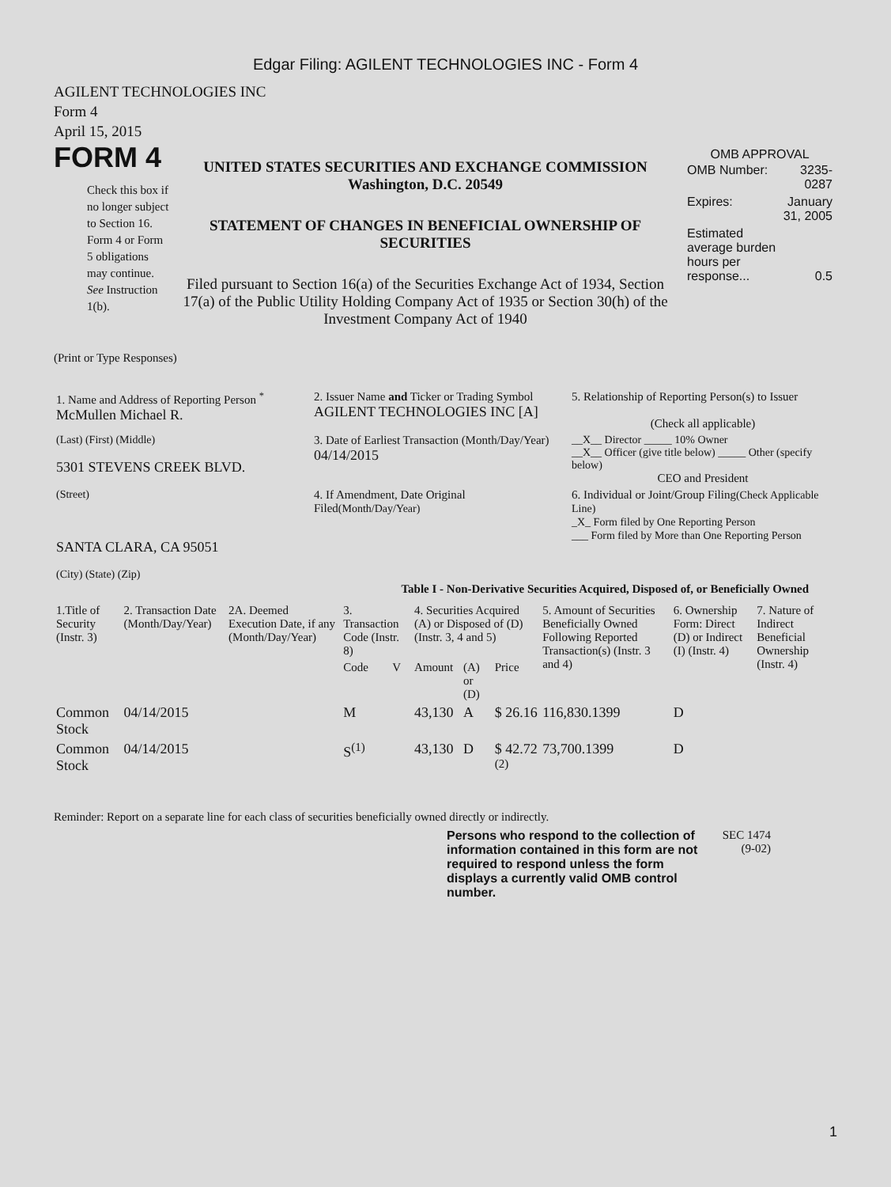Edgar Filing: AGILENT TECHNOLOGIES INC - Form 4
AGILENT TECHNOLOGIES INC
Form 4
April 15, 2015
FORM 4
Check this box if no longer subject to Section 16. Form 4 or Form 5 obligations may continue. See Instruction 1(b).
UNITED STATES SECURITIES AND EXCHANGE COMMISSION
Washington, D.C. 20549
STATEMENT OF CHANGES IN BENEFICIAL OWNERSHIP OF SECURITIES
Filed pursuant to Section 16(a) of the Securities Exchange Act of 1934, Section 17(a) of the Public Utility Holding Company Act of 1935 or Section 30(h) of the Investment Company Act of 1940
OMB APPROVAL
| OMB Number: | 3235-0287 |
| Expires: | January 31, 2005 |
| Estimated average burden hours per response... | 0.5 |
(Print or Type Responses)
| 1. Name and Address of Reporting Person <sup>*</sup> McMullen Michael R. | 2. Issuer Name and Ticker or Trading Symbol AGILENT TECHNOLOGIES INC [A] | 5. Relationship of Reporting Person(s) to Issuer (Check all applicable) |
| (Last) (First) (Middle) 5301 STEVENS CREEK BLVD. | 3. Date of Earliest Transaction (Month/Day/Year) 04/14/2015 | __X__ Director _____ 10% Owner __X__ Officer (give title below) _____ Other (specify below) CEO and President |
| (Street) SANTA CLARA, CA 95051 (City) (State) (Zip) | 4. If Amendment, Date Original Filed (Month/Day/Year) | 6. Individual or Joint/Group Filing (Check Applicable Line) _X_ Form filed by One Reporting Person ___ Form filed by More than One Reporting Person |
Table I - Non-Derivative Securities Acquired, Disposed of, or Beneficially Owned
| 1.Title of Security (Instr. 3) | 2. Transaction Date (Month/Day/Year) | 2A. Deemed Execution Date, if any (Month/Day/Year) | 3. Transaction Code (Instr. 8) | | 4. Securities Acquired (A) or Disposed of (D) (Instr. 3, 4 and 5) | | | 5. Amount of Securities Beneficially Owned Following Reported Transaction(s) (Instr. 3 and 4) | 6. Ownership Form: Direct (D) or Indirect (I) (Instr. 4) | 7. Nature of Indirect Beneficial Ownership (Instr. 4) |
| --- | --- | --- | --- | --- | --- | --- | --- | --- | --- | --- |
| | | | Code | V | Amount | (A) or (D) | Price | | | |
| Common Stock | 04/14/2015 | | M | | 43,130 | A | $ 26.16 | 116,830.1399 | D | |
| Common Stock | 04/14/2015 | | S<sup>(1)</sup> | | 43,130 | D | $ 42.72 <sup>(2)</sup> | 73,700.1399 | D | |
Reminder: Report on a separate line for each class of securities beneficially owned directly or indirectly.
Persons who respond to the collection of information contained in this form are not required to respond unless the form displays a currently valid OMB control number.
SEC 1474 (9-02)
1